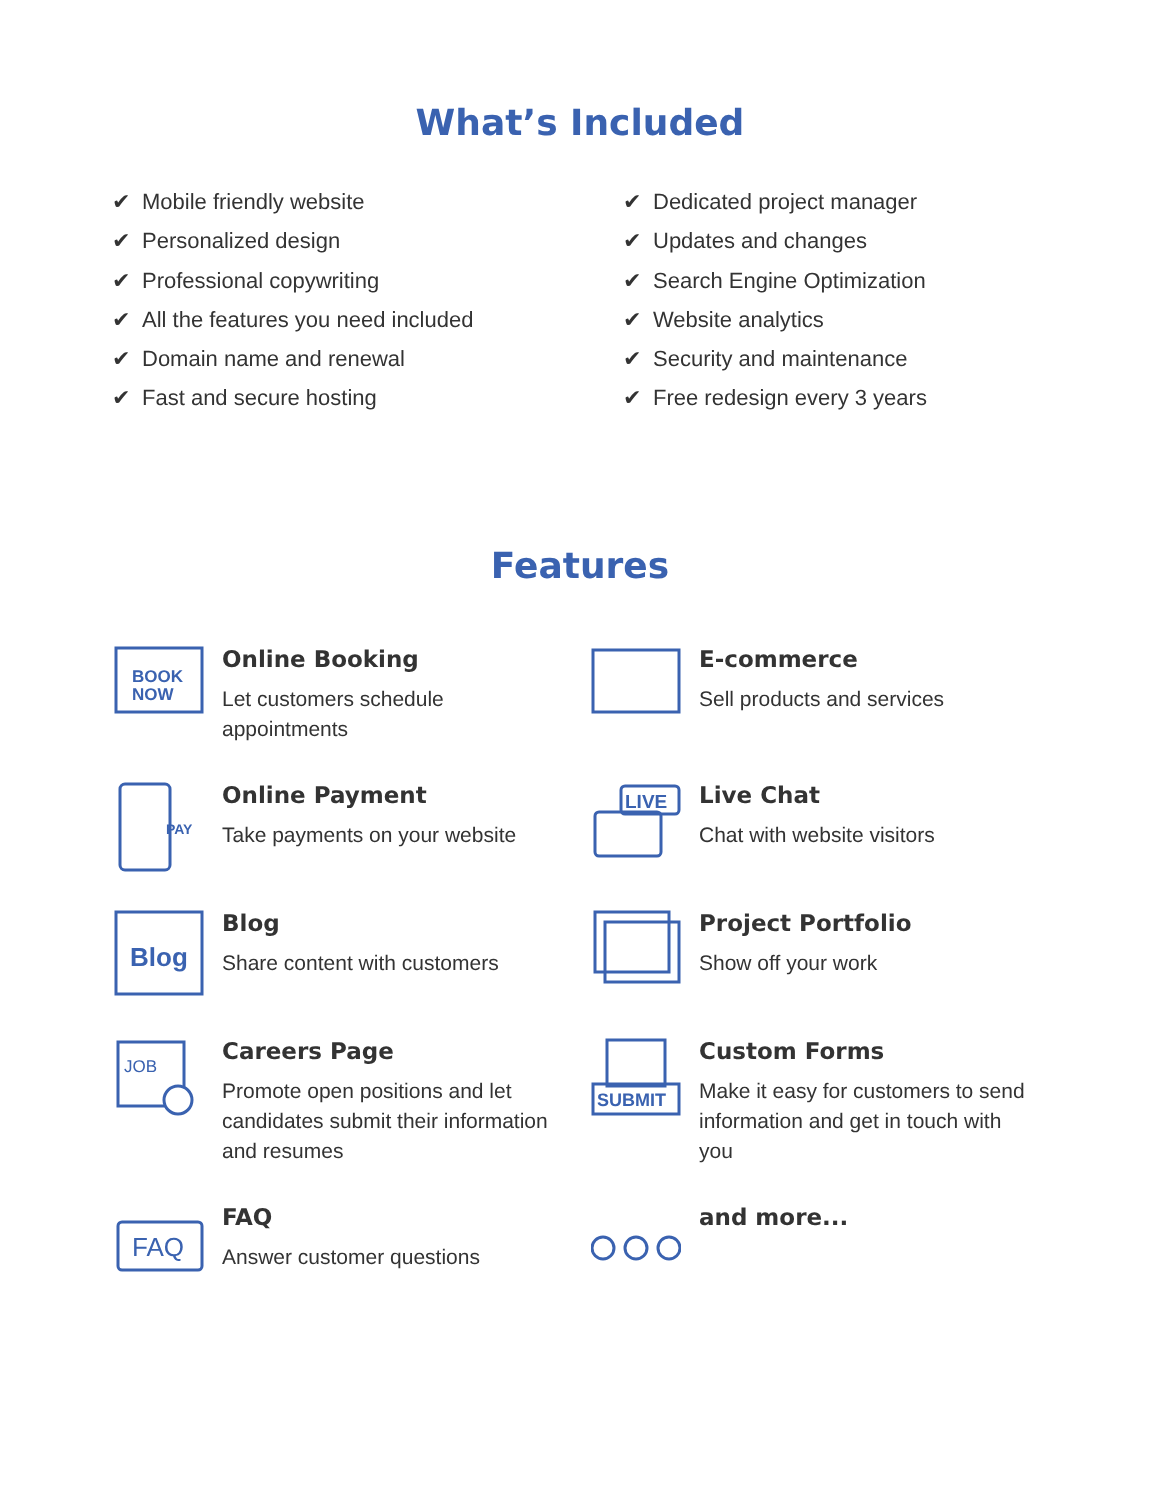What’s Included
✔ Mobile friendly website
✔ Personalized design
✔ Professional copywriting
✔ All the features you need included
✔ Domain name and renewal
✔ Fast and secure hosting
✔ Dedicated project manager
✔ Updates and changes
✔ Search Engine Optimization
✔ Website analytics
✔ Security and maintenance
✔ Free redesign every 3 years
Features
BOOK
NOW
Online Booking
Let customers schedule appointments
E-commerce
Sell products and services
PAY
Online Payment
Take payments on your website
LIVE
Live Chat
Chat with website visitors
Blog
Blog
Share content with customers
Project Portfolio
Show off your work
JOB
Careers Page
Promote open positions and let candidates submit their information and resumes
SUBMIT
Custom Forms
Make it easy for customers to send information and get in touch with you
FAQ
FAQ
Answer customer questions
and more...